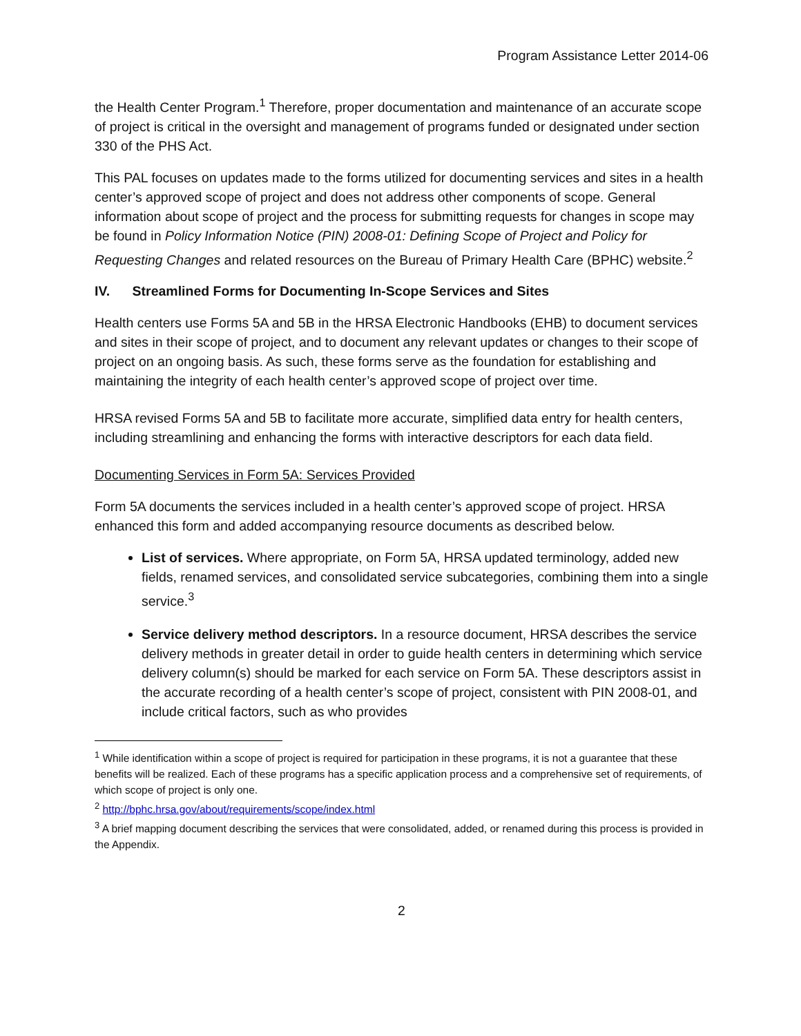Program Assistance Letter 2014-06
the Health Center Program.<sup>1</sup> Therefore, proper documentation and maintenance of an accurate scope of project is critical in the oversight and management of programs funded or designated under section 330 of the PHS Act.
This PAL focuses on updates made to the forms utilized for documenting services and sites in a health center’s approved scope of project and does not address other components of scope. General information about scope of project and the process for submitting requests for changes in scope may be found in Policy Information Notice (PIN) 2008-01: Defining Scope of Project and Policy for Requesting Changes and related resources on the Bureau of Primary Health Care (BPHC) website.<sup>2</sup>
IV. Streamlined Forms for Documenting In-Scope Services and Sites
Health centers use Forms 5A and 5B in the HRSA Electronic Handbooks (EHB) to document services and sites in their scope of project, and to document any relevant updates or changes to their scope of project on an ongoing basis. As such, these forms serve as the foundation for establishing and maintaining the integrity of each health center’s approved scope of project over time.
HRSA revised Forms 5A and 5B to facilitate more accurate, simplified data entry for health centers, including streamlining and enhancing the forms with interactive descriptors for each data field.
Documenting Services in Form 5A: Services Provided
Form 5A documents the services included in a health center’s approved scope of project. HRSA enhanced this form and added accompanying resource documents as described below.
List of services. Where appropriate, on Form 5A, HRSA updated terminology, added new fields, renamed services, and consolidated service subcategories, combining them into a single service.<sup>3</sup>
Service delivery method descriptors. In a resource document, HRSA describes the service delivery methods in greater detail in order to guide health centers in determining which service delivery column(s) should be marked for each service on Form 5A. These descriptors assist in the accurate recording of a health center’s scope of project, consistent with PIN 2008-01, and include critical factors, such as who provides
<sup>1</sup> While identification within a scope of project is required for participation in these programs, it is not a guarantee that these benefits will be realized. Each of these programs has a specific application process and a comprehensive set of requirements, of which scope of project is only one.
<sup>2</sup> http://bphc.hrsa.gov/about/requirements/scope/index.html
<sup>3</sup> A brief mapping document describing the services that were consolidated, added, or renamed during this process is provided in the Appendix.
2